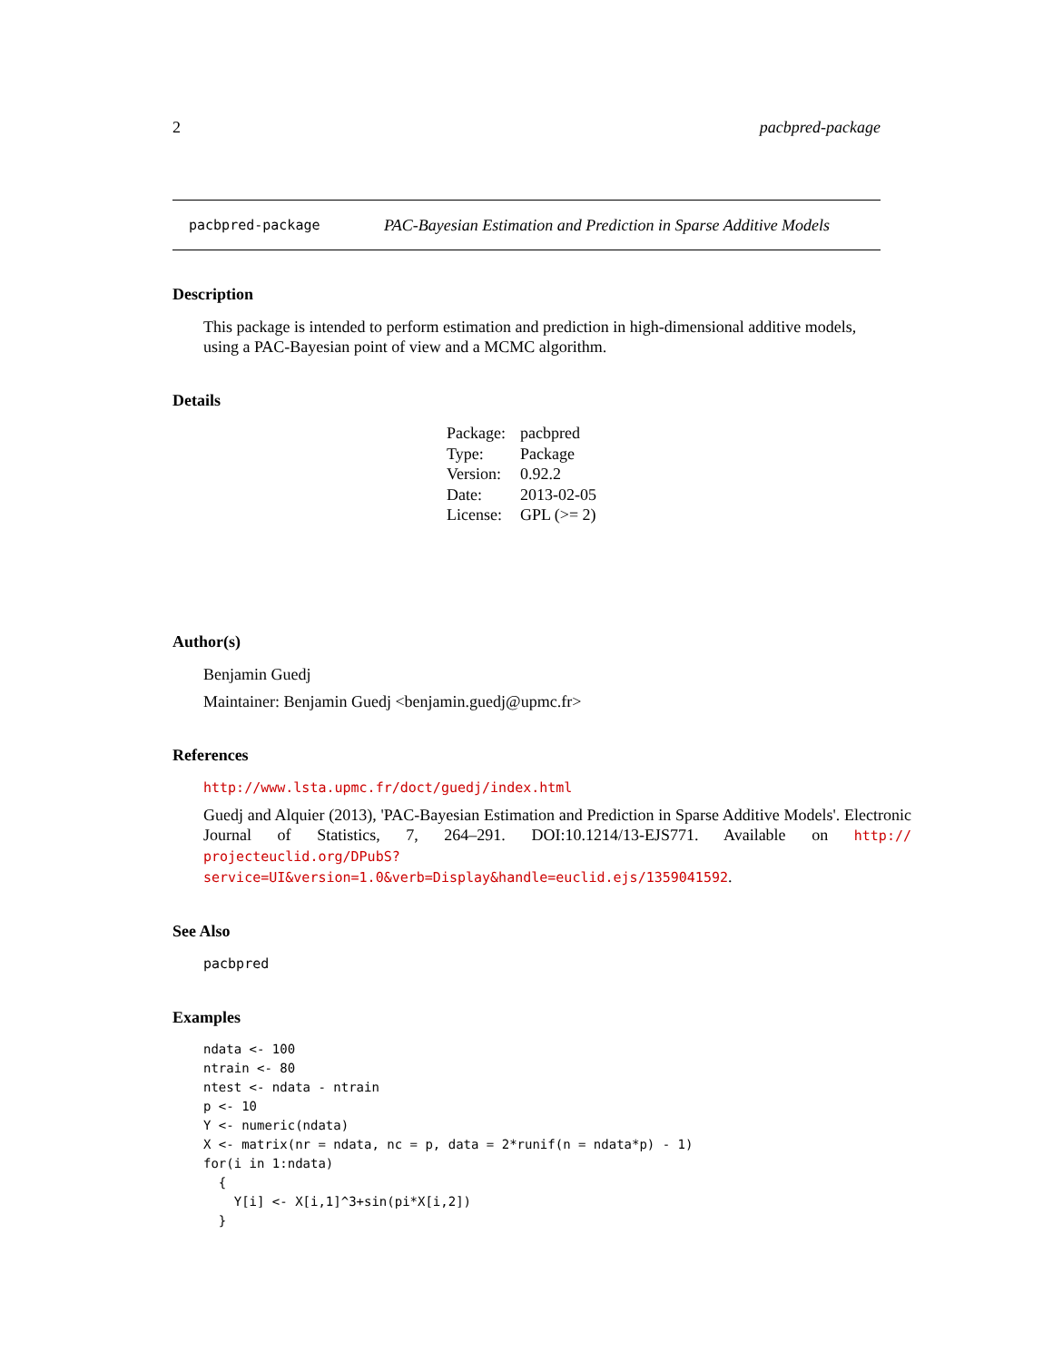2 pacbpred-package
pacbpred-package PAC-Bayesian Estimation and Prediction in Sparse Additive Models
Description
This package is intended to perform estimation and prediction in high-dimensional additive models, using a PAC-Bayesian point of view and a MCMC algorithm.
Details
| Package: | pacbpred |
| Type: | Package |
| Version: | 0.92.2 |
| Date: | 2013-02-05 |
| License: | GPL (>= 2) |
Author(s)
Benjamin Guedj
Maintainer: Benjamin Guedj <benjamin.guedj@upmc.fr>
References
http://www.lsta.upmc.fr/doct/guedj/index.html
Guedj and Alquier (2013), 'PAC-Bayesian Estimation and Prediction in Sparse Additive Models'. Electronic Journal of Statistics, 7, 264–291. DOI:10.1214/13-EJS771. Available on http:// projecteuclid.org/DPubS?service=UI&version=1.0&verb=Display&handle=euclid.ejs/1359041592.
See Also
pacbpred
Examples
ndata <- 100
ntrain <- 80
ntest <- ndata - ntrain
p <- 10
Y <- numeric(ndata)
X <- matrix(nr = ndata, nc = p, data = 2*runif(n = ndata*p) - 1)
for(i in 1:ndata)
  {
    Y[i] <- X[i,1]^3+sin(pi*X[i,2])
  }